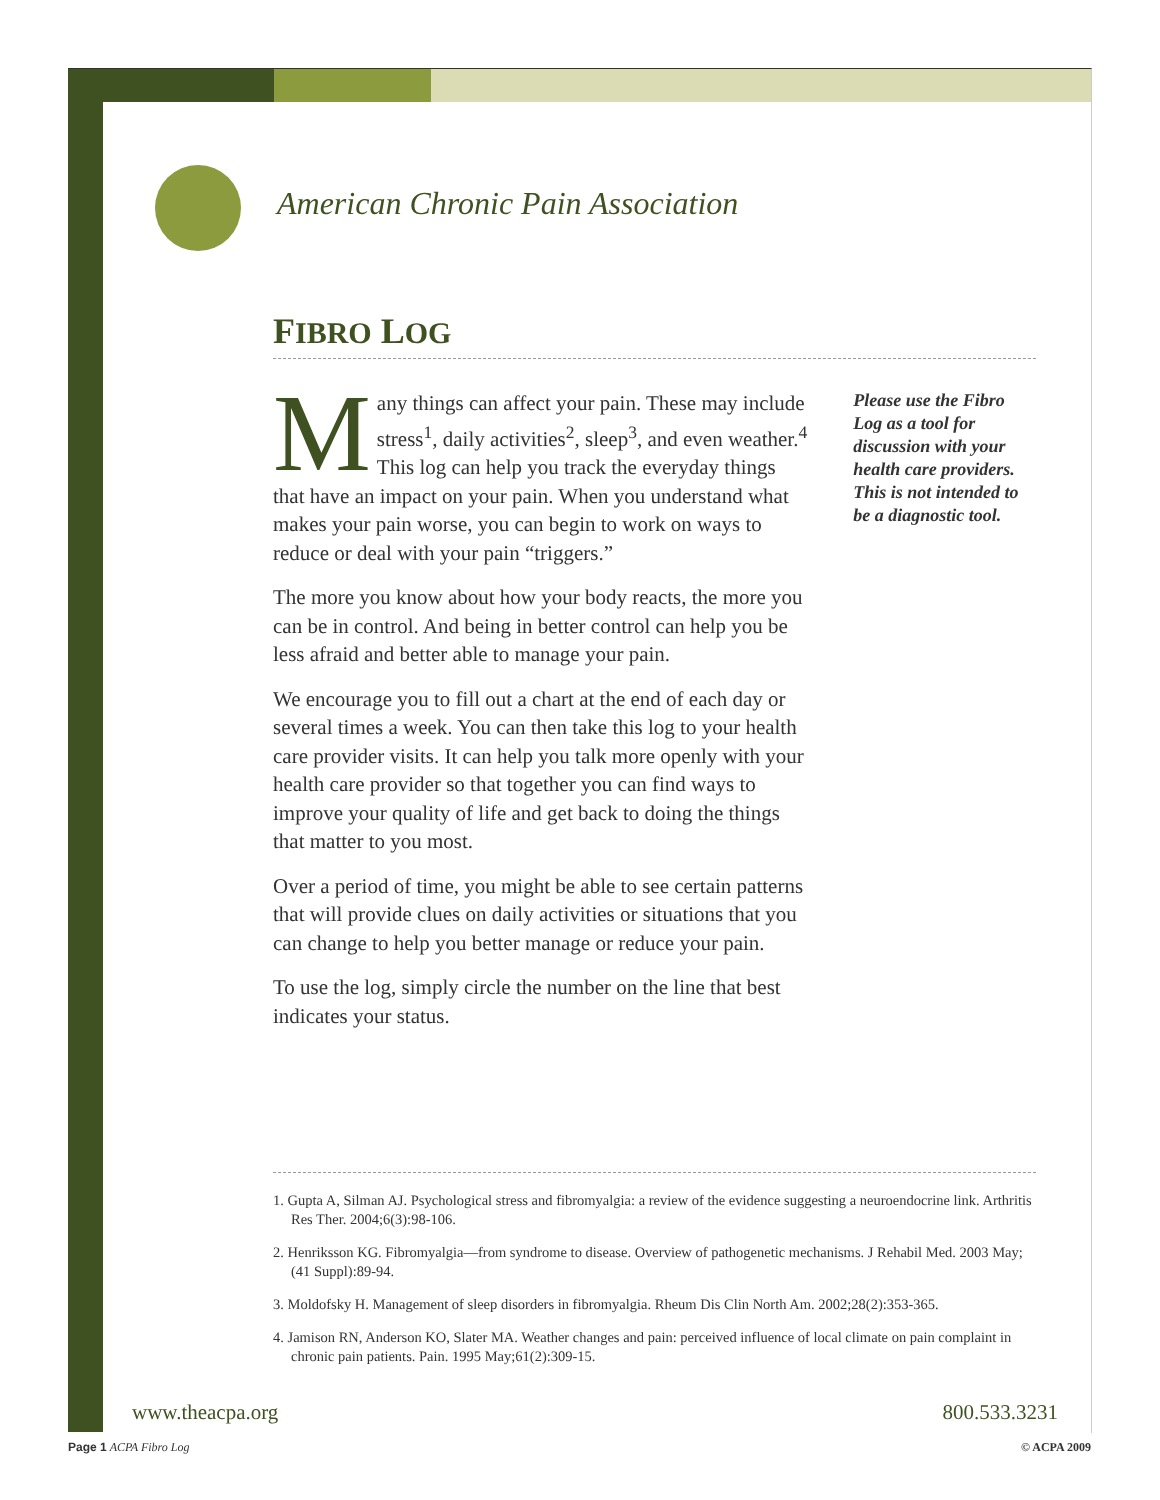American Chronic Pain Association
FIBRO LOG
Many things can affect your pain. These may include stress<sup>1</sup>, daily activities<sup>2</sup>, sleep<sup>3</sup>, and even weather.<sup>4</sup> This log can help you track the everyday things that have an impact on your pain. When you understand what makes your pain worse, you can begin to work on ways to reduce or deal with your pain “triggers.”
The more you know about how your body reacts, the more you can be in control. And being in better control can help you be less afraid and better able to manage your pain.
We encourage you to fill out a chart at the end of each day or several times a week. You can then take this log to your health care provider visits. It can help you talk more openly with your health care provider so that together you can find ways to improve your quality of life and get back to doing the things that matter to you most.
Over a period of time, you might be able to see certain patterns that will provide clues on daily activities or situations that you can change to help you better manage or reduce your pain.
To use the log, simply circle the number on the line that best indicates your status.
Please use the Fibro Log as a tool for discussion with your health care providers. This is not intended to be a diagnostic tool.
1. Gupta A, Silman AJ. Psychological stress and fibromyalgia: a review of the evidence suggesting a neuroendocrine link. Arthritis Res Ther. 2004;6(3):98-106.
2. Henriksson KG. Fibromyalgia—from syndrome to disease. Overview of pathogenetic mechanisms. J Rehabil Med. 2003 May;(41 Suppl):89-94.
3. Moldofsky H. Management of sleep disorders in fibromyalgia. Rheum Dis Clin North Am. 2002;28(2):353-365.
4. Jamison RN, Anderson KO, Slater MA. Weather changes and pain: perceived influence of local climate on pain complaint in chronic pain patients. Pain. 1995 May;61(2):309-15.
www.theacpa.org 800.533.3231
Page 1 ACPA Fibro Log © ACPA 2009